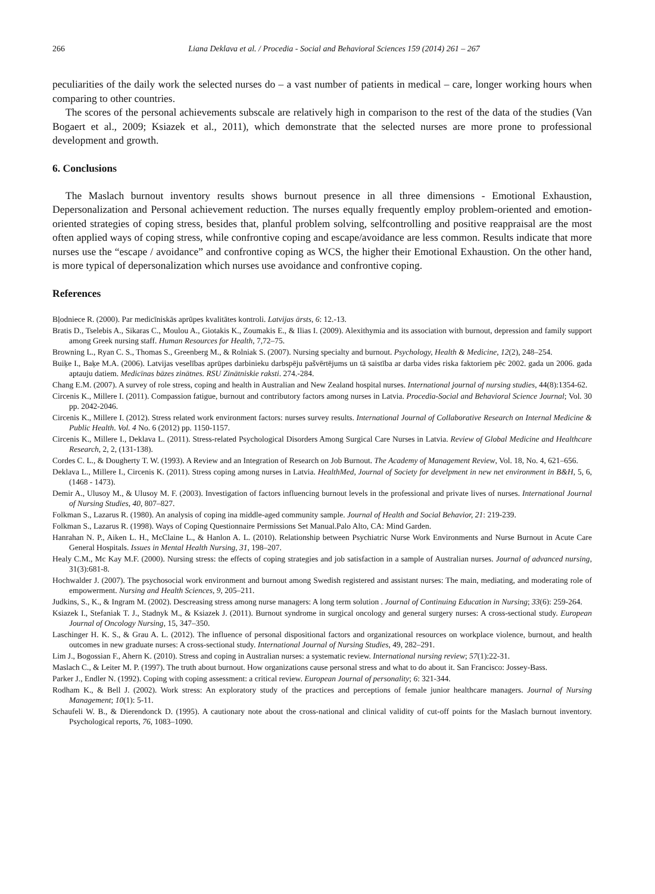266 Liana Deklava et al. / Procedia - Social and Behavioral Sciences 159 (2014) 261 – 267
peculiarities of the daily work the selected nurses do – a vast number of patients in medical – care, longer working hours when comparing to other countries.
The scores of the personal achievements subscale are relatively high in comparison to the rest of the data of the studies (Van Bogaert et al., 2009; Ksiazek et al., 2011), which demonstrate that the selected nurses are more prone to professional development and growth.
6. Conclusions
The Maslach burnout inventory results shows burnout presence in all three dimensions - Emotional Exhaustion, Depersonalization and Personal achievement reduction. The nurses equally frequently employ problem-oriented and emotion-oriented strategies of coping stress, besides that, planful problem solving, selfcontrolling and positive reappraisal are the most often applied ways of coping stress, while confrontive coping and escape/avoidance are less common. Results indicate that more nurses use the “escape / avoidance” and confrontive coping as WCS, the higher their Emotional Exhaustion. On the other hand, is more typical of depersonalization which nurses use avoidance and confrontive coping.
References
Bļodniece R. (2000). Par medicīniskās aprūpes kvalitātes kontroli. Latvijas ārsts, 6: 12.-13.
Bratis D., Tselebis A., Sikaras C., Moulou A., Giotakis K., Zoumakis E., & Ilias I. (2009). Alexithymia and its association with burnout, depression and family support among Greek nursing staff. Human Resources for Health, 7,72–75.
Browning L., Ryan C. S., Thomas S., Greenberg M., & Rolniak S. (2007). Nursing specialty and burnout. Psychology, Health & Medicine, 12(2), 248–254.
Buiķe I., Baķe M.A. (2006). Latvijas veselības aprūpes darbinieku darbspēju pašvērtējums un tā saistība ar darba vides riska faktoriem pēc 2002. gada un 2006. gada aptauju datiem. Medicīnas bāzes zinātnes. RSU Zinātniskie raksti. 274.-284.
Chang E.M. (2007). A survey of role stress, coping and health in Australian and New Zealand hospital nurses. International journal of nursing studies, 44(8):1354-62.
Circenis K., Millere I. (2011). Compassion fatigue, burnout and contributory factors among nurses in Latvia. Procedia-Social and Behavioral Science Journal; Vol. 30 pp. 2042-2046.
Circenis K., Millere I. (2012). Stress related work environment factors: nurses survey results. International Journal of Collaborative Research on Internal Medicine & Public Health. Vol. 4 No. 6 (2012) pp. 1150-1157.
Circenis K., Millere I., Deklava L. (2011). Stress-related Psychological Disorders Among Surgical Care Nurses in Latvia. Review of Global Medicine and Healthcare Research, 2, 2, (131-138).
Cordes C. L., & Dougherty T. W. (1993). A Review and an Integration of Research on Job Burnout. The Academy of Management Review, Vol. 18, No. 4, 621–656.
Deklava L., Millere I., Circenis K. (2011). Stress coping among nurses in Latvia. HealthMed, Journal of Society for develpment in new net environment in B&H, 5, 6, (1468 - 1473).
Demir A., Ulusoy M., & Ulusoy M. F. (2003). Investigation of factors influencing burnout levels in the professional and private lives of nurses. International Journal of Nursing Studies, 40, 807–827.
Folkman S., Lazarus R. (1980). An analysis of coping ina middle-aged community sample. Journal of Health and Social Behavior, 21: 219-239.
Folkman S., Lazarus R. (1998). Ways of Coping Questionnaire Permissions Set Manual.Palo Alto, CA: Mind Garden.
Hanrahan N. P., Aiken L. H., McClaine L., & Hanlon A. L. (2010). Relationship between Psychiatric Nurse Work Environments and Nurse Burnout in Acute Care General Hospitals. Issues in Mental Health Nursing, 31, 198–207.
Healy C.M., Mc Kay M.F. (2000). Nursing stress: the effects of coping strategies and job satisfaction in a sample of Australian nurses. Journal of advanced nursing, 31(3):681-8.
Hochwalder J. (2007). The psychosocial work environment and burnout among Swedish registered and assistant nurses: The main, mediating, and moderating role of empowerment. Nursing and Health Sciences, 9, 205–211.
Judkins, S., K., & Ingram M. (2002). Descreasing stress among nurse managers: A long term solution . Journal of Continuing Education in Nursing; 33(6): 259-264.
Ksiazek I., Stefaniak T. J., Stadnyk M., & Ksiazek J. (2011). Burnout syndrome in surgical oncology and general surgery nurses: A cross-sectional study. European Journal of Oncology Nursing, 15, 347–350.
Laschinger H. K. S., & Grau A. L. (2012). The influence of personal dispositional factors and organizational resources on workplace violence, burnout, and health outcomes in new graduate nurses: A cross-sectional study. International Journal of Nursing Studies, 49, 282–291.
Lim J., Bogossian F., Ahern K. (2010). Stress and coping in Australian nurses: a systematic review. International nursing review; 57(1):22-31.
Maslach C., & Leiter M. P. (1997). The truth about burnout. How organizations cause personal stress and what to do about it. San Francisco: Jossey-Bass.
Parker J., Endler N. (1992). Coping with coping assessment: a critical review. European Journal of personality; 6: 321-344.
Rodham K., & Bell J. (2002). Work stress: An exploratory study of the practices and perceptions of female junior healthcare managers. Journal of Nursing Management; 10(1): 5-11.
Schaufeli W. B., & Dierendonck D. (1995). A cautionary note about the cross-national and clinical validity of cut-off points for the Maslach burnout inventory. Psychological reports, 76, 1083–1090.